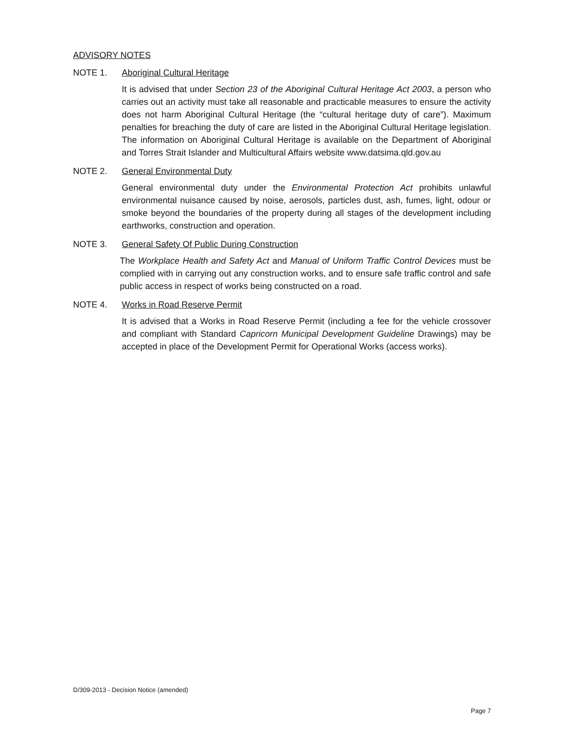ADVISORY NOTES
NOTE 1. Aboriginal Cultural Heritage
It is advised that under Section 23 of the Aboriginal Cultural Heritage Act 2003, a person who carries out an activity must take all reasonable and practicable measures to ensure the activity does not harm Aboriginal Cultural Heritage (the “cultural heritage duty of care”). Maximum penalties for breaching the duty of care are listed in the Aboriginal Cultural Heritage legislation. The information on Aboriginal Cultural Heritage is available on the Department of Aboriginal and Torres Strait Islander and Multicultural Affairs website www.datsima.qld.gov.au
NOTE 2. General Environmental Duty
General environmental duty under the Environmental Protection Act prohibits unlawful environmental nuisance caused by noise, aerosols, particles dust, ash, fumes, light, odour or smoke beyond the boundaries of the property during all stages of the development including earthworks, construction and operation.
NOTE 3. General Safety Of Public During Construction
The Workplace Health and Safety Act and Manual of Uniform Traffic Control Devices must be complied with in carrying out any construction works, and to ensure safe traffic control and safe public access in respect of works being constructed on a road.
NOTE 4. Works in Road Reserve Permit
It is advised that a Works in Road Reserve Permit (including a fee for the vehicle crossover and compliant with Standard Capricorn Municipal Development Guideline Drawings) may be accepted in place of the Development Permit for Operational Works (access works).
D/309-2013 - Decision Notice (amended)
Page 7